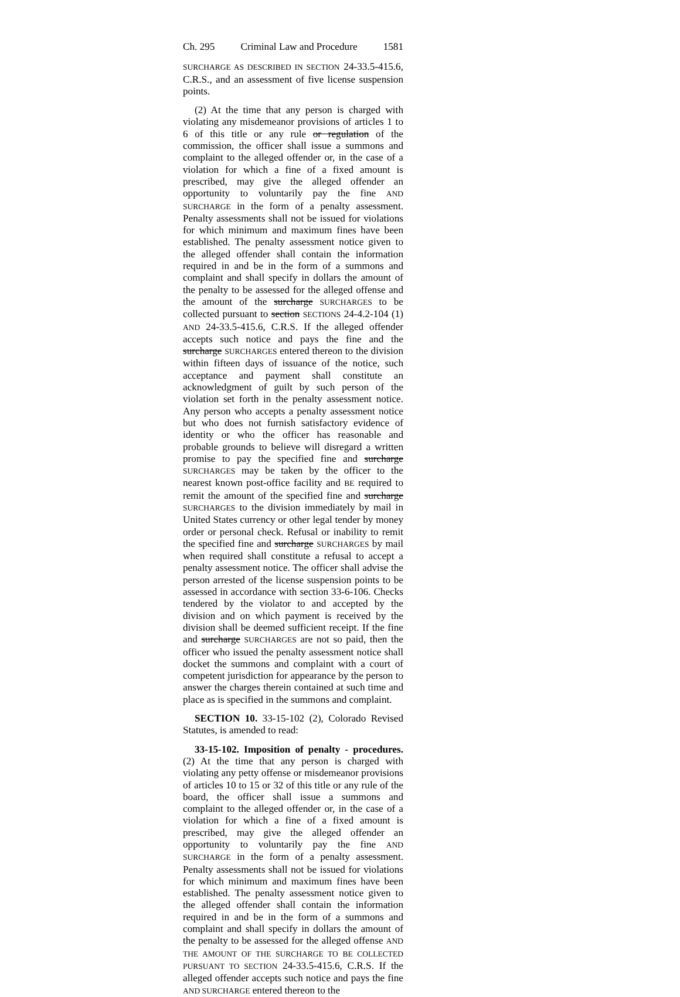Ch. 295 Criminal Law and Procedure 1581
SURCHARGE AS DESCRIBED IN SECTION 24-33.5-415.6, C.R.S., and an assessment of five license suspension points.
(2) At the time that any person is charged with violating any misdemeanor provisions of articles 1 to 6 of this title or any rule or regulation of the commission, the officer shall issue a summons and complaint to the alleged offender or, in the case of a violation for which a fine of a fixed amount is prescribed, may give the alleged offender an opportunity to voluntarily pay the fine AND SURCHARGE in the form of a penalty assessment. Penalty assessments shall not be issued for violations for which minimum and maximum fines have been established. The penalty assessment notice given to the alleged offender shall contain the information required in and be in the form of a summons and complaint and shall specify in dollars the amount of the penalty to be assessed for the alleged offense and the amount of the surcharge SURCHARGES to be collected pursuant to section SECTIONS 24-4.2-104 (1) AND 24-33.5-415.6, C.R.S. If the alleged offender accepts such notice and pays the fine and the surcharge SURCHARGES entered thereon to the division within fifteen days of issuance of the notice, such acceptance and payment shall constitute an acknowledgment of guilt by such person of the violation set forth in the penalty assessment notice. Any person who accepts a penalty assessment notice but who does not furnish satisfactory evidence of identity or who the officer has reasonable and probable grounds to believe will disregard a written promise to pay the specified fine and surcharge SURCHARGES may be taken by the officer to the nearest known post-office facility and BE required to remit the amount of the specified fine and surcharge SURCHARGES to the division immediately by mail in United States currency or other legal tender by money order or personal check. Refusal or inability to remit the specified fine and surcharge SURCHARGES by mail when required shall constitute a refusal to accept a penalty assessment notice. The officer shall advise the person arrested of the license suspension points to be assessed in accordance with section 33-6-106. Checks tendered by the violator to and accepted by the division and on which payment is received by the division shall be deemed sufficient receipt. If the fine and surcharge SURCHARGES are not so paid, then the officer who issued the penalty assessment notice shall docket the summons and complaint with a court of competent jurisdiction for appearance by the person to answer the charges therein contained at such time and place as is specified in the summons and complaint.
SECTION 10. 33-15-102 (2), Colorado Revised Statutes, is amended to read:
33-15-102. Imposition of penalty - procedures. (2) At the time that any person is charged with violating any petty offense or misdemeanor provisions of articles 10 to 15 or 32 of this title or any rule of the board, the officer shall issue a summons and complaint to the alleged offender or, in the case of a violation for which a fine of a fixed amount is prescribed, may give the alleged offender an opportunity to voluntarily pay the fine AND SURCHARGE in the form of a penalty assessment. Penalty assessments shall not be issued for violations for which minimum and maximum fines have been established. The penalty assessment notice given to the alleged offender shall contain the information required in and be in the form of a summons and complaint and shall specify in dollars the amount of the penalty to be assessed for the alleged offense AND THE AMOUNT OF THE SURCHARGE TO BE COLLECTED PURSUANT TO SECTION 24-33.5-415.6, C.R.S. If the alleged offender accepts such notice and pays the fine AND SURCHARGE entered thereon to the